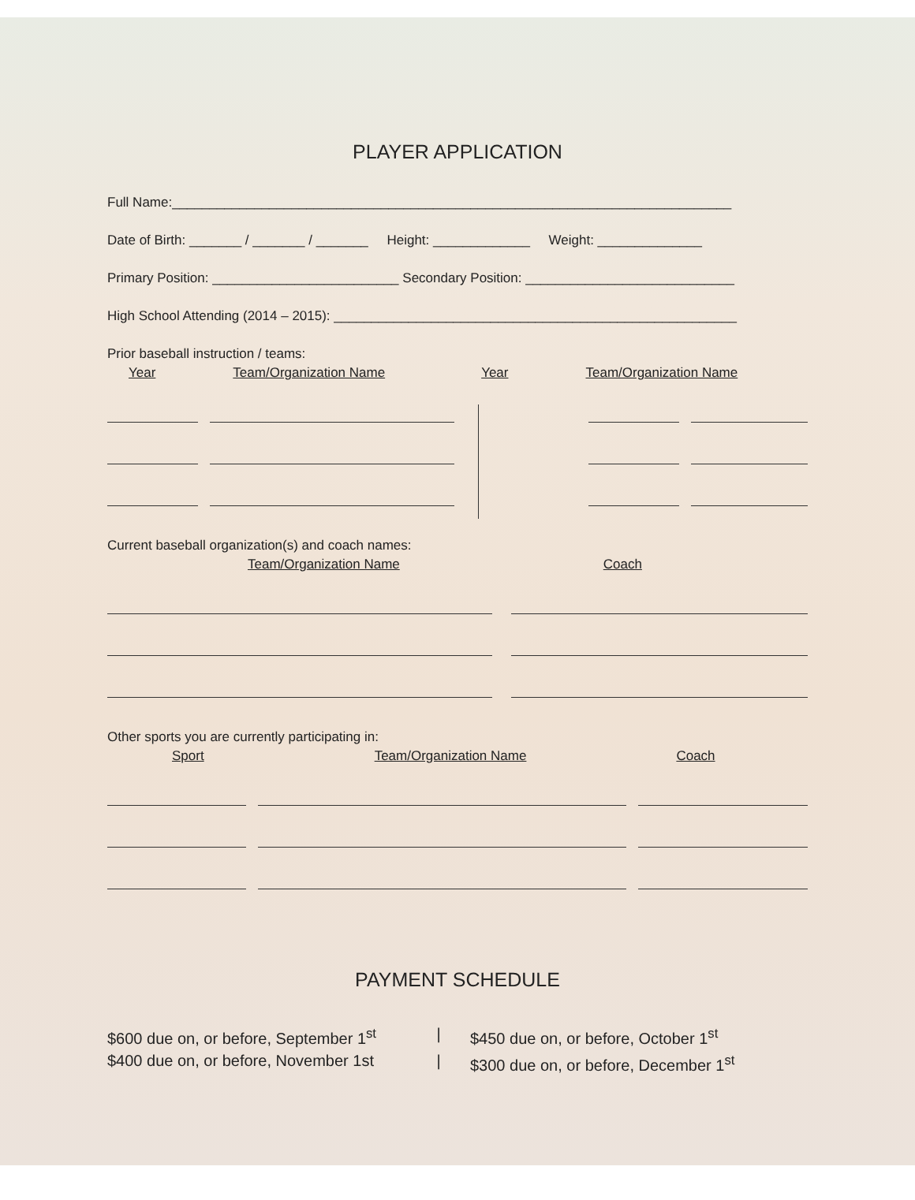PLAYER APPLICATION
Full Name:___________________________________________________________________________
Date of Birth: _______ / _______ / _______ Height: _____________ Weight: ______________
Primary Position: _________________________ Secondary Position: ____________________________
High School Attending (2014 – 2015): ______________________________________________________
Prior baseball instruction / teams:
Year Team/Organization Name Year Team/Organization Name
Current baseball organization(s) and coach names:
Team/Organization Name Coach
Other sports you are currently participating in:
Sport Team/Organization Name Coach
PAYMENT SCHEDULE
$600 due on, or before, September 1<sup>st</sup>
|
$450 due on, or before, October 1<sup>st</sup>
$400 due on, or before, November 1st
|
$300 due on, or before, December 1<sup>st</sup>